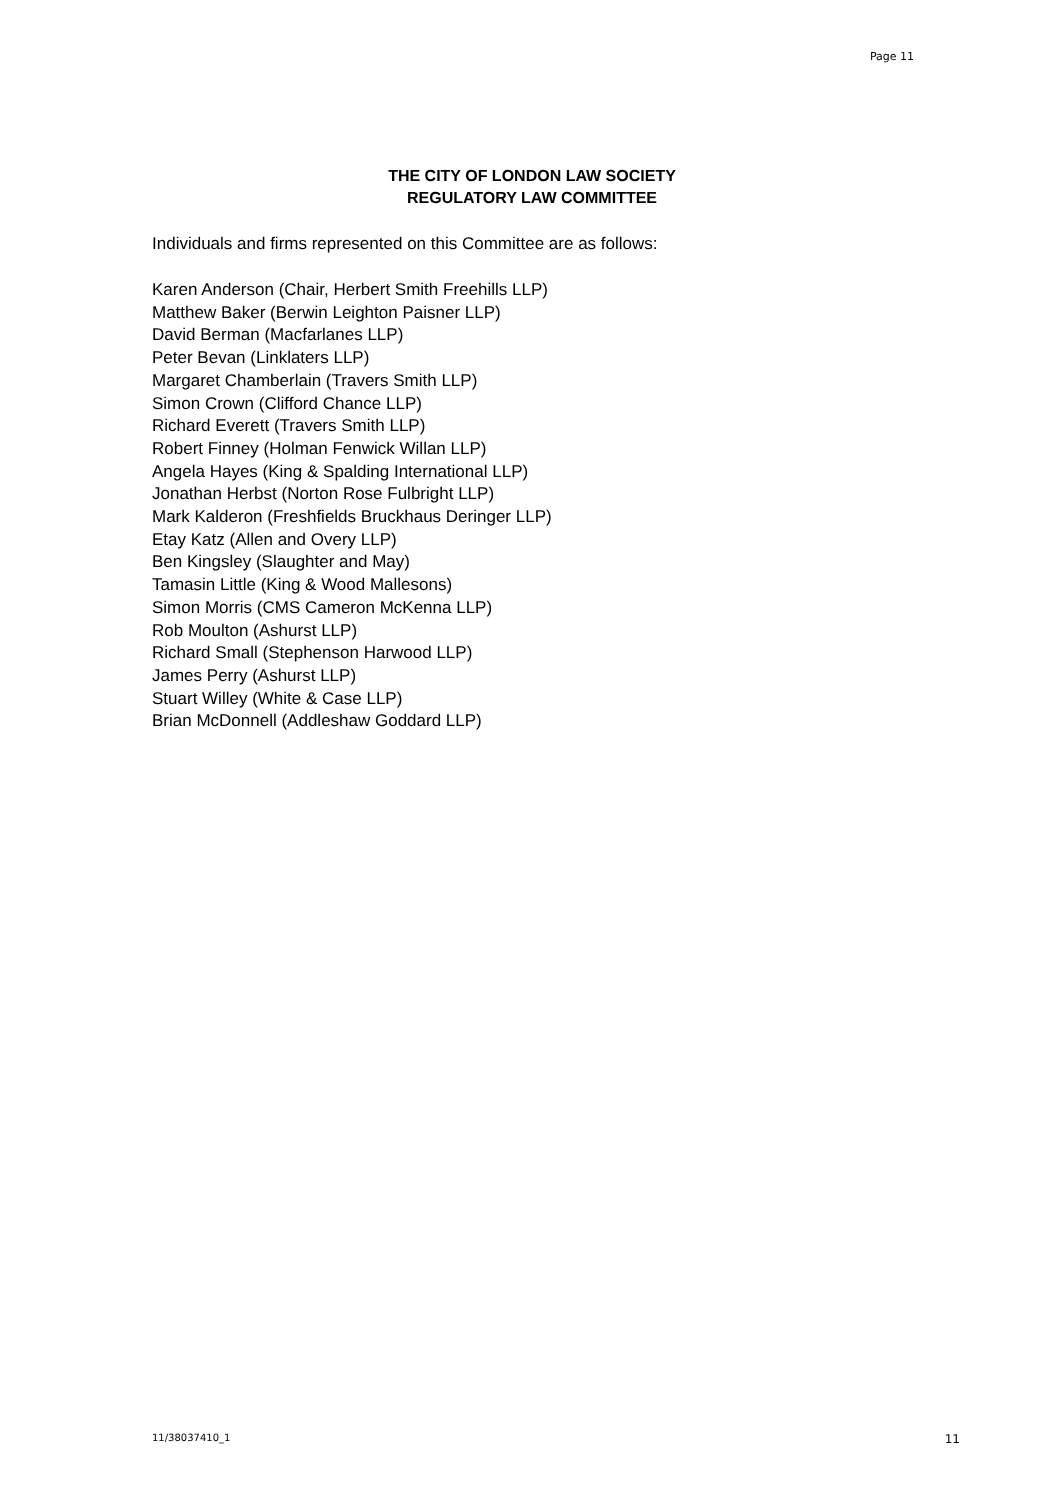Page 11
THE CITY OF LONDON LAW SOCIETY
REGULATORY LAW COMMITTEE
Individuals and firms represented on this Committee are as follows:
Karen Anderson (Chair, Herbert Smith Freehills LLP)
Matthew Baker (Berwin Leighton Paisner LLP)
David Berman (Macfarlanes LLP)
Peter Bevan (Linklaters LLP)
Margaret Chamberlain (Travers Smith LLP)
Simon Crown (Clifford Chance LLP)
Richard Everett (Travers Smith LLP)
Robert Finney (Holman Fenwick Willan LLP)
Angela Hayes (King & Spalding International LLP)
Jonathan Herbst (Norton Rose Fulbright LLP)
Mark Kalderon (Freshfields Bruckhaus Deringer LLP)
Etay Katz (Allen and Overy LLP)
Ben Kingsley (Slaughter and May)
Tamasin Little (King & Wood Mallesons)
Simon Morris (CMS Cameron McKenna LLP)
Rob Moulton (Ashurst LLP)
Richard Small (Stephenson Harwood LLP)
James Perry (Ashurst LLP)
Stuart Willey (White & Case LLP)
Brian McDonnell (Addleshaw Goddard LLP)
11/38037410_1 11